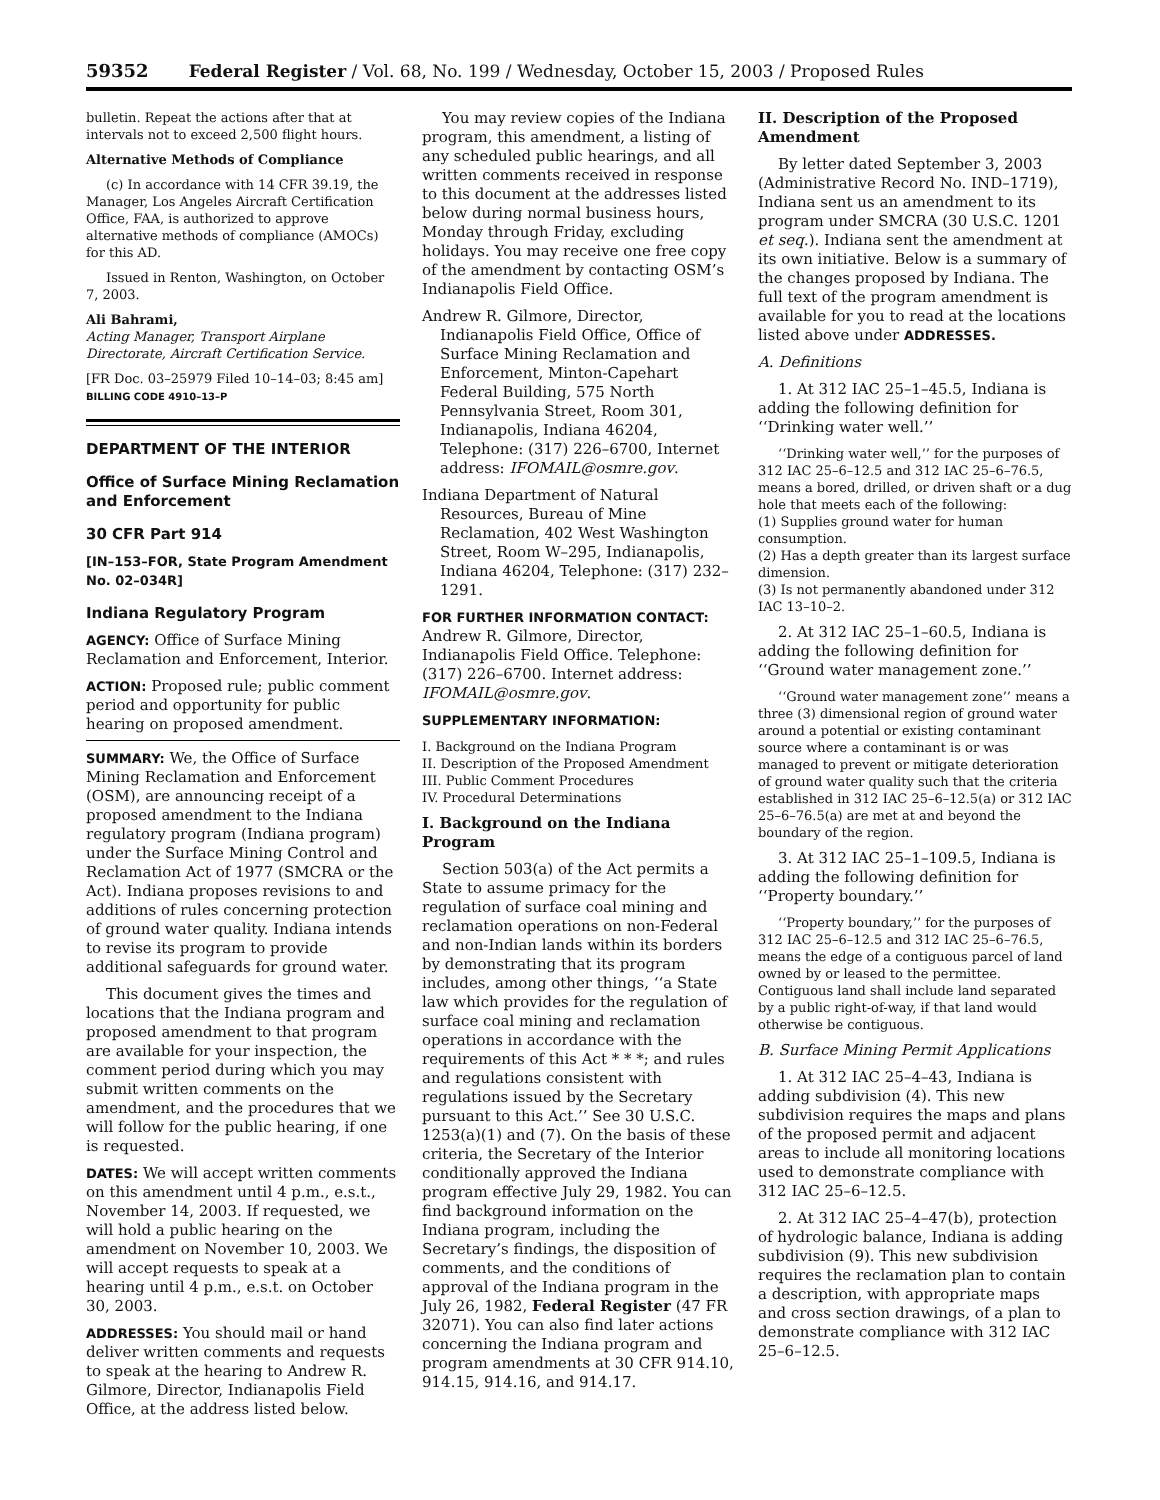59352 Federal Register / Vol. 68, No. 199 / Wednesday, October 15, 2003 / Proposed Rules
bulletin. Repeat the actions after that at intervals not to exceed 2,500 flight hours.
Alternative Methods of Compliance
(c) In accordance with 14 CFR 39.19, the Manager, Los Angeles Aircraft Certification Office, FAA, is authorized to approve alternative methods of compliance (AMOCs) for this AD.
Issued in Renton, Washington, on October 7, 2003.
Ali Bahrami,
Acting Manager, Transport Airplane Directorate, Aircraft Certification Service.
[FR Doc. 03–25979 Filed 10–14–03; 8:45 am]
BILLING CODE 4910–13–P
DEPARTMENT OF THE INTERIOR
Office of Surface Mining Reclamation and Enforcement
30 CFR Part 914
[IN–153–FOR, State Program Amendment No. 02–034R]
Indiana Regulatory Program
AGENCY: Office of Surface Mining Reclamation and Enforcement, Interior.
ACTION: Proposed rule; public comment period and opportunity for public hearing on proposed amendment.
SUMMARY: We, the Office of Surface Mining Reclamation and Enforcement (OSM), are announcing receipt of a proposed amendment to the Indiana regulatory program (Indiana program) under the Surface Mining Control and Reclamation Act of 1977 (SMCRA or the Act). Indiana proposes revisions to and additions of rules concerning protection of ground water quality. Indiana intends to revise its program to provide additional safeguards for ground water.
This document gives the times and locations that the Indiana program and proposed amendment to that program are available for your inspection, the comment period during which you may submit written comments on the amendment, and the procedures that we will follow for the public hearing, if one is requested.
DATES: We will accept written comments on this amendment until 4 p.m., e.s.t., November 14, 2003. If requested, we will hold a public hearing on the amendment on November 10, 2003. We will accept requests to speak at a hearing until 4 p.m., e.s.t. on October 30, 2003.
ADDRESSES: You should mail or hand deliver written comments and requests to speak at the hearing to Andrew R. Gilmore, Director, Indianapolis Field Office, at the address listed below.
You may review copies of the Indiana program, this amendment, a listing of any scheduled public hearings, and all written comments received in response to this document at the addresses listed below during normal business hours, Monday through Friday, excluding holidays. You may receive one free copy of the amendment by contacting OSM’s Indianapolis Field Office.
Andrew R. Gilmore, Director, Indianapolis Field Office, Office of Surface Mining Reclamation and Enforcement, Minton-Capehart Federal Building, 575 North Pennsylvania Street, Room 301, Indianapolis, Indiana 46204, Telephone: (317) 226–6700, Internet address: IFOMAIL@osmre.gov.
Indiana Department of Natural Resources, Bureau of Mine Reclamation, 402 West Washington Street, Room W–295, Indianapolis, Indiana 46204, Telephone: (317) 232–1291.
FOR FURTHER INFORMATION CONTACT:
Andrew R. Gilmore, Director, Indianapolis Field Office. Telephone: (317) 226–6700. Internet address: IFOMAIL@osmre.gov.
SUPPLEMENTARY INFORMATION:
I. Background on the Indiana Program
II. Description of the Proposed Amendment
III. Public Comment Procedures
IV. Procedural Determinations
I. Background on the Indiana Program
Section 503(a) of the Act permits a State to assume primacy for the regulation of surface coal mining and reclamation operations on non-Federal and non-Indian lands within its borders by demonstrating that its program includes, among other things, ‘‘a State law which provides for the regulation of surface coal mining and reclamation operations in accordance with the requirements of this Act * * *; and rules and regulations consistent with regulations issued by the Secretary pursuant to this Act.’’ See 30 U.S.C. 1253(a)(1) and (7). On the basis of these criteria, the Secretary of the Interior conditionally approved the Indiana program effective July 29, 1982. You can find background information on the Indiana program, including the Secretary’s findings, the disposition of comments, and the conditions of approval of the Indiana program in the July 26, 1982, Federal Register (47 FR 32071). You can also find later actions concerning the Indiana program and program amendments at 30 CFR 914.10, 914.15, 914.16, and 914.17.
II. Description of the Proposed Amendment
By letter dated September 3, 2003 (Administrative Record No. IND–1719), Indiana sent us an amendment to its program under SMCRA (30 U.S.C. 1201 et seq.). Indiana sent the amendment at its own initiative. Below is a summary of the changes proposed by Indiana. The full text of the program amendment is available for you to read at the locations listed above under ADDRESSES.
A. Definitions
1. At 312 IAC 25–1–45.5, Indiana is adding the following definition for ‘‘Drinking water well.’’
‘‘Drinking water well,’’ for the purposes of 312 IAC 25–6–12.5 and 312 IAC 25–6–76.5, means a bored, drilled, or driven shaft or a dug hole that meets each of the following:
(1) Supplies ground water for human consumption.
(2) Has a depth greater than its largest surface dimension.
(3) Is not permanently abandoned under 312 IAC 13–10–2.
2. At 312 IAC 25–1–60.5, Indiana is adding the following definition for ‘‘Ground water management zone.’’
‘‘Ground water management zone’’ means a three (3) dimensional region of ground water around a potential or existing contaminant source where a contaminant is or was managed to prevent or mitigate deterioration of ground water quality such that the criteria established in 312 IAC 25–6–12.5(a) or 312 IAC 25–6–76.5(a) are met at and beyond the boundary of the region.
3. At 312 IAC 25–1–109.5, Indiana is adding the following definition for ‘‘Property boundary.’’
‘‘Property boundary,’’ for the purposes of 312 IAC 25–6–12.5 and 312 IAC 25–6–76.5, means the edge of a contiguous parcel of land owned by or leased to the permittee. Contiguous land shall include land separated by a public right-of-way, if that land would otherwise be contiguous.
B. Surface Mining Permit Applications
1. At 312 IAC 25–4–43, Indiana is adding subdivision (4). This new subdivision requires the maps and plans of the proposed permit and adjacent areas to include all monitoring locations used to demonstrate compliance with 312 IAC 25–6–12.5.
2. At 312 IAC 25–4–47(b), protection of hydrologic balance, Indiana is adding subdivision (9). This new subdivision requires the reclamation plan to contain a description, with appropriate maps and cross section drawings, of a plan to demonstrate compliance with 312 IAC 25–6–12.5.